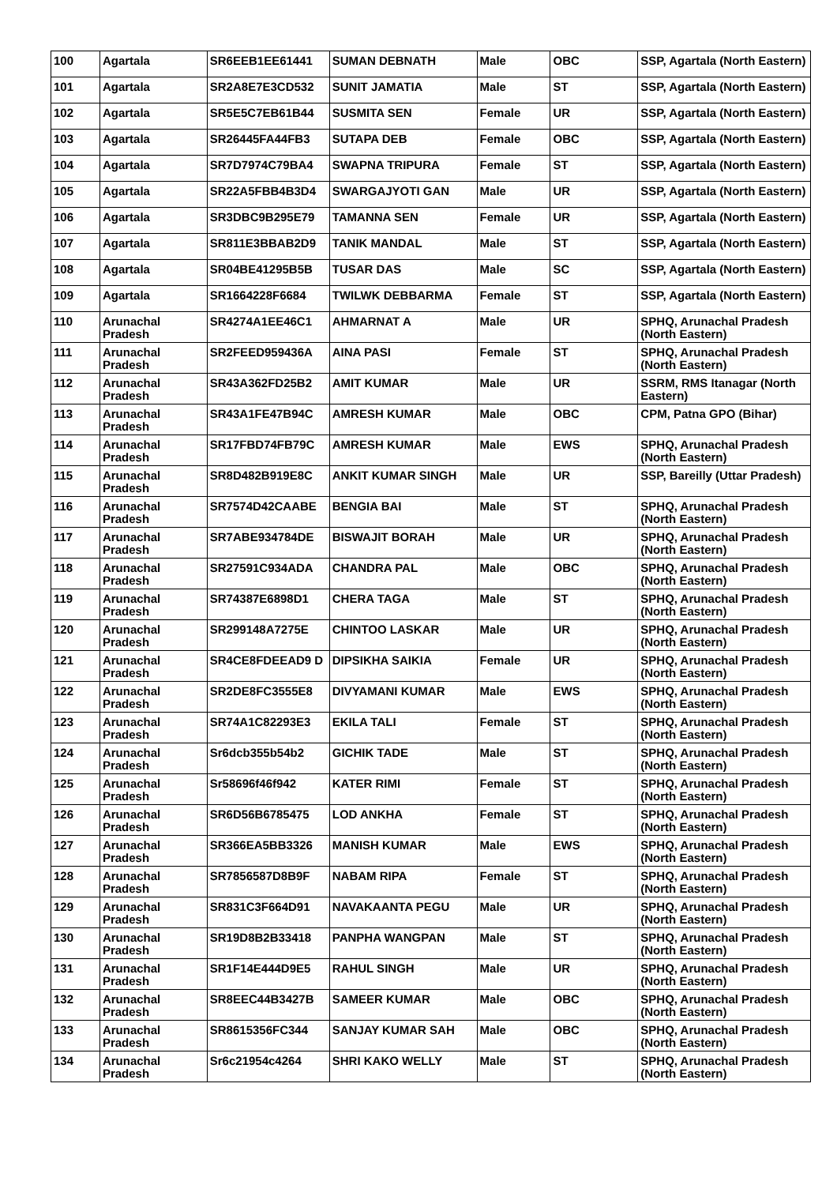| 100 | Agartala | SR6EEB1EE61441 | SUMAN DEBNATH | Male | OBC | SSP, Agartala (North Eastern) |
| 101 | Agartala | SR2A8E7E3CD532 | SUNIT JAMATIA | Male | ST | SSP, Agartala (North Eastern) |
| 102 | Agartala | SR5E5C7EB61B44 | SUSMITA SEN | Female | UR | SSP, Agartala (North Eastern) |
| 103 | Agartala | SR26445FA44FB3 | SUTAPA DEB | Female | OBC | SSP, Agartala (North Eastern) |
| 104 | Agartala | SR7D7974C79BA4 | SWAPNA TRIPURA | Female | ST | SSP, Agartala (North Eastern) |
| 105 | Agartala | SR22A5FBB4B3D4 | SWARGAJYOTI GAN | Male | UR | SSP, Agartala (North Eastern) |
| 106 | Agartala | SR3DBC9B295E79 | TAMANNA SEN | Female | UR | SSP, Agartala (North Eastern) |
| 107 | Agartala | SR811E3BBAB2D9 | TANIK MANDAL | Male | ST | SSP, Agartala (North Eastern) |
| 108 | Agartala | SR04BE41295B5B | TUSAR DAS | Male | SC | SSP, Agartala (North Eastern) |
| 109 | Agartala | SR1664228F6684 | TWILWK DEBBARMA | Female | ST | SSP, Agartala (North Eastern) |
| 110 | Arunachal Pradesh | SR4274A1EE46C1 | AHMARNAT A | Male | UR | SPHQ, Arunachal Pradesh (North Eastern) |
| 111 | Arunachal Pradesh | SR2FEED959436A | AINA PASI | Female | ST | SPHQ, Arunachal Pradesh (North Eastern) |
| 112 | Arunachal Pradesh | SR43A362FD25B2 | AMIT KUMAR | Male | UR | SSRM, RMS Itanagar (North Eastern) |
| 113 | Arunachal Pradesh | SR43A1FE47B94C | AMRESH KUMAR | Male | OBC | CPM, Patna GPO (Bihar) |
| 114 | Arunachal Pradesh | SR17FBD74FB79C | AMRESH KUMAR | Male | EWS | SPHQ, Arunachal Pradesh (North Eastern) |
| 115 | Arunachal Pradesh | SR8D482B919E8C | ANKIT KUMAR SINGH | Male | UR | SSP, Bareilly (Uttar Pradesh) |
| 116 | Arunachal Pradesh | SR7574D42CAABE | BENGIA BAI | Male | ST | SPHQ, Arunachal Pradesh (North Eastern) |
| 117 | Arunachal Pradesh | SR7ABE934784DE | BISWAJIT BORAH | Male | UR | SPHQ, Arunachal Pradesh (North Eastern) |
| 118 | Arunachal Pradesh | SR27591C934ADA | CHANDRA PAL | Male | OBC | SPHQ, Arunachal Pradesh (North Eastern) |
| 119 | Arunachal Pradesh | SR74387E6898D1 | CHERA TAGA | Male | ST | SPHQ, Arunachal Pradesh (North Eastern) |
| 120 | Arunachal Pradesh | SR299148A7275E | CHINTOO LASKAR | Male | UR | SPHQ, Arunachal Pradesh (North Eastern) |
| 121 | Arunachal Pradesh | SR4CE8FDEEAD9 D | DIPSIKHA SAIKIA | Female | UR | SPHQ, Arunachal Pradesh (North Eastern) |
| 122 | Arunachal Pradesh | SR2DE8FC3555E8 | DIVYAMANI KUMAR | Male | EWS | SPHQ, Arunachal Pradesh (North Eastern) |
| 123 | Arunachal Pradesh | SR74A1C82293E3 | EKILA TALI | Female | ST | SPHQ, Arunachal Pradesh (North Eastern) |
| 124 | Arunachal Pradesh | Sr6dcb355b54b2 | GICHIK TADE | Male | ST | SPHQ, Arunachal Pradesh (North Eastern) |
| 125 | Arunachal Pradesh | Sr58696f46f942 | KATER RIMI | Female | ST | SPHQ, Arunachal Pradesh (North Eastern) |
| 126 | Arunachal Pradesh | SR6D56B6785475 | LOD ANKHA | Female | ST | SPHQ, Arunachal Pradesh (North Eastern) |
| 127 | Arunachal Pradesh | SR366EA5BB3326 | MANISH KUMAR | Male | EWS | SPHQ, Arunachal Pradesh (North Eastern) |
| 128 | Arunachal Pradesh | SR7856587D8B9F | NABAM RIPA | Female | ST | SPHQ, Arunachal Pradesh (North Eastern) |
| 129 | Arunachal Pradesh | SR831C3F664D91 | NAVAKAANTA PEGU | Male | UR | SPHQ, Arunachal Pradesh (North Eastern) |
| 130 | Arunachal Pradesh | SR19D8B2B33418 | PANPHA WANGPAN | Male | ST | SPHQ, Arunachal Pradesh (North Eastern) |
| 131 | Arunachal Pradesh | SR1F14E444D9E5 | RAHUL SINGH | Male | UR | SPHQ, Arunachal Pradesh (North Eastern) |
| 132 | Arunachal Pradesh | SR8EEC44B3427B | SAMEER KUMAR | Male | OBC | SPHQ, Arunachal Pradesh (North Eastern) |
| 133 | Arunachal Pradesh | SR8615356FC344 | SANJAY KUMAR SAH | Male | OBC | SPHQ, Arunachal Pradesh (North Eastern) |
| 134 | Arunachal Pradesh | Sr6c21954c4264 | SHRI KAKO WELLY | Male | ST | SPHQ, Arunachal Pradesh (North Eastern) |